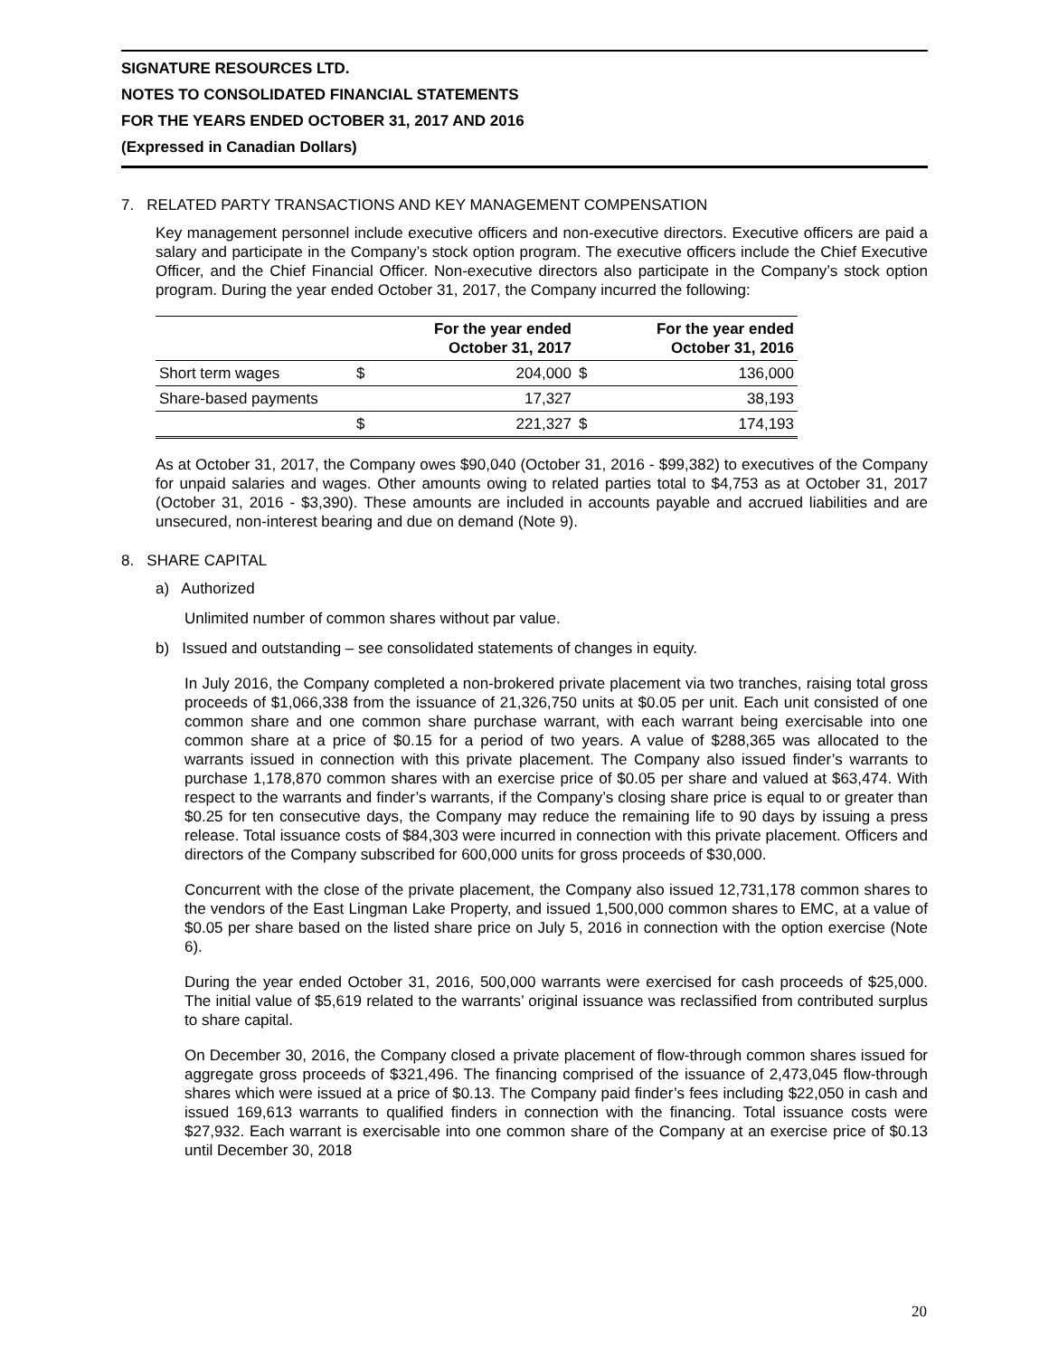SIGNATURE RESOURCES LTD.
NOTES TO CONSOLIDATED FINANCIAL STATEMENTS
FOR THE YEARS ENDED OCTOBER 31, 2017 AND 2016
(Expressed in Canadian Dollars)
7. RELATED PARTY TRANSACTIONS AND KEY MANAGEMENT COMPENSATION
Key management personnel include executive officers and non-executive directors. Executive officers are paid a salary and participate in the Company’s stock option program. The executive officers include the Chief Executive Officer, and the Chief Financial Officer. Non-executive directors also participate in the Company’s stock option program. During the year ended October 31, 2017, the Company incurred the following:
| | | For the year ended October 31, 2017 | | For the year ended October 31, 2016 |
| --- | --- | --- | --- | --- |
| Short term wages | $ | 204,000 | $ | 136,000 |
| Share-based payments | | 17,327 | | 38,193 |
| | $ | 221,327 | $ | 174,193 |
As at October 31, 2017, the Company owes $90,040 (October 31, 2016 - $99,382) to executives of the Company for unpaid salaries and wages. Other amounts owing to related parties total to $4,753 as at October 31, 2017 (October 31, 2016 - $3,390). These amounts are included in accounts payable and accrued liabilities and are unsecured, non-interest bearing and due on demand (Note 9).
8. SHARE CAPITAL
a) Authorized
Unlimited number of common shares without par value.
b) Issued and outstanding – see consolidated statements of changes in equity.
In July 2016, the Company completed a non-brokered private placement via two tranches, raising total gross proceeds of $1,066,338 from the issuance of 21,326,750 units at $0.05 per unit. Each unit consisted of one common share and one common share purchase warrant, with each warrant being exercisable into one common share at a price of $0.15 for a period of two years. A value of $288,365 was allocated to the warrants issued in connection with this private placement. The Company also issued finder’s warrants to purchase 1,178,870 common shares with an exercise price of $0.05 per share and valued at $63,474. With respect to the warrants and finder’s warrants, if the Company’s closing share price is equal to or greater than $0.25 for ten consecutive days, the Company may reduce the remaining life to 90 days by issuing a press release. Total issuance costs of $84,303 were incurred in connection with this private placement. Officers and directors of the Company subscribed for 600,000 units for gross proceeds of $30,000.
Concurrent with the close of the private placement, the Company also issued 12,731,178 common shares to the vendors of the East Lingman Lake Property, and issued 1,500,000 common shares to EMC, at a value of $0.05 per share based on the listed share price on July 5, 2016 in connection with the option exercise (Note 6).
During the year ended October 31, 2016, 500,000 warrants were exercised for cash proceeds of $25,000. The initial value of $5,619 related to the warrants’ original issuance was reclassified from contributed surplus to share capital.
On December 30, 2016, the Company closed a private placement of flow-through common shares issued for aggregate gross proceeds of $321,496. The financing comprised of the issuance of 2,473,045 flow-through shares which were issued at a price of $0.13. The Company paid finder’s fees including $22,050 in cash and issued 169,613 warrants to qualified finders in connection with the financing. Total issuance costs were $27,932. Each warrant is exercisable into one common share of the Company at an exercise price of $0.13 until December 30, 2018
20